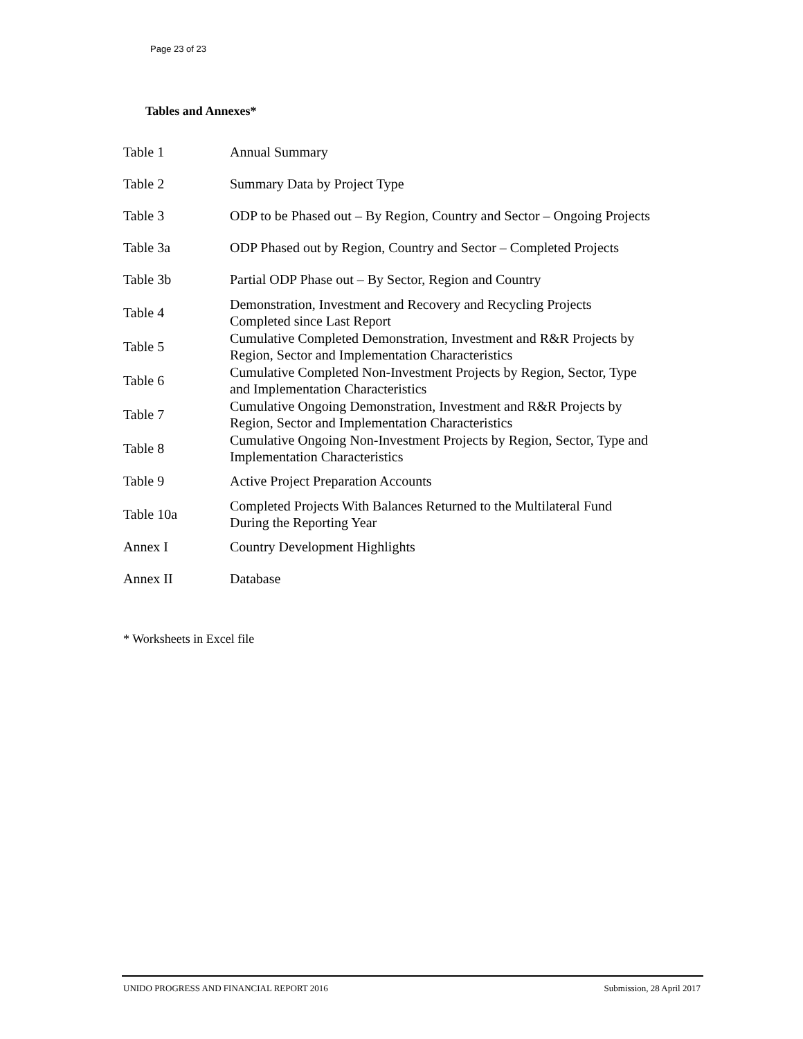Page 23 of 23
Tables and Annexes*
| Table 1 | Annual Summary |
| Table 2 | Summary Data by Project Type |
| Table 3 | ODP to be Phased out – By Region, Country and Sector – Ongoing Projects |
| Table 3a | ODP Phased out by Region, Country and Sector – Completed Projects |
| Table 3b | Partial ODP Phase out – By Sector, Region and Country |
| Table 4 | Demonstration, Investment and Recovery and Recycling Projects Completed since Last Report |
| Table 5 | Cumulative Completed Demonstration, Investment and R&R Projects by Region, Sector and Implementation Characteristics |
| Table 6 | Cumulative Completed Non-Investment Projects by Region, Sector, Type and Implementation Characteristics |
| Table 7 | Cumulative Ongoing Demonstration, Investment and R&R Projects by Region, Sector and Implementation Characteristics |
| Table 8 | Cumulative Ongoing Non-Investment Projects by Region, Sector, Type and Implementation Characteristics |
| Table 9 | Active Project Preparation Accounts |
| Table 10a | Completed Projects With Balances Returned to the Multilateral Fund During the Reporting Year |
| Annex I | Country Development Highlights |
| Annex II | Database |
* Worksheets in Excel file
UNIDO PROGRESS AND FINANCIAL REPORT 2016 Submission, 28 April 2017